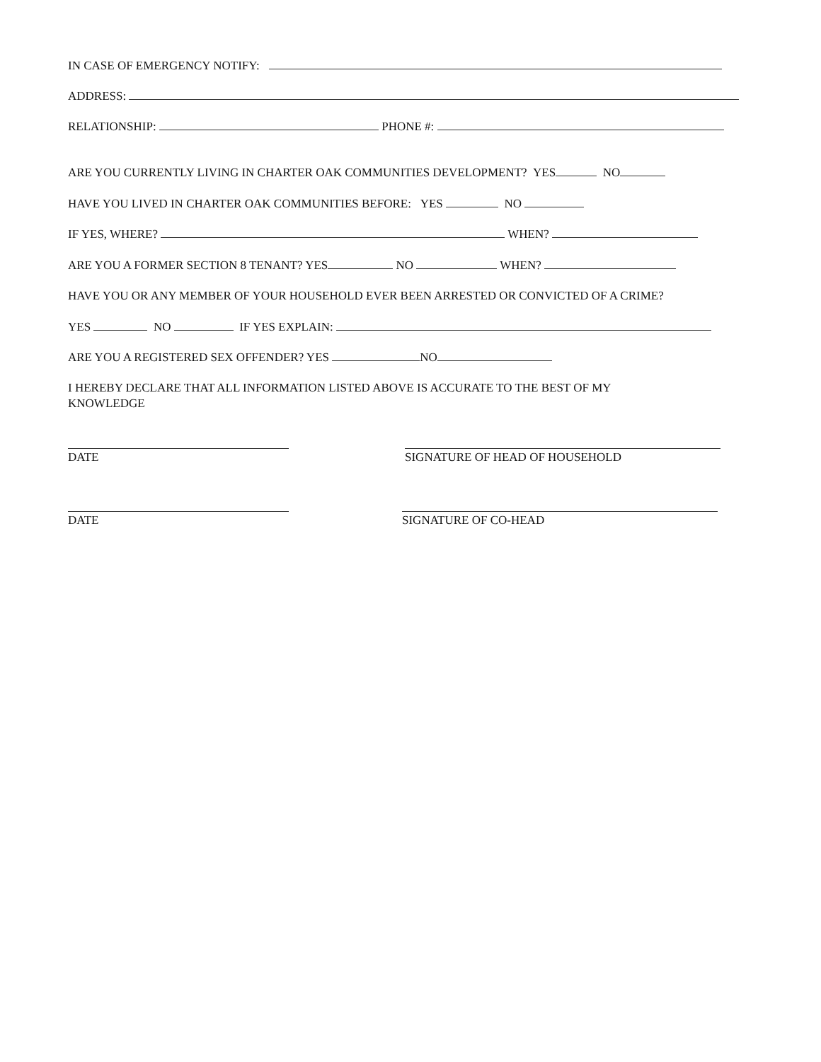IN CASE OF EMERGENCY NOTIFY:
ADDRESS:
RELATIONSHIP: PHONE #:
ARE YOU CURRENTLY LIVING IN CHARTER OAK COMMUNITIES DEVELOPMENT? YES NO
HAVE YOU LIVED IN CHARTER OAK COMMUNITIES BEFORE: YES NO
IF YES, WHERE? WHEN?
ARE YOU A FORMER SECTION 8 TENANT? YES NO WHEN?
HAVE YOU OR ANY MEMBER OF YOUR HOUSEHOLD EVER BEEN ARRESTED OR CONVICTED OF A CRIME?
YES NO IF YES EXPLAIN:
ARE YOU A REGISTERED SEX OFFENDER? YES NO
I HEREBY DECLARE THAT ALL INFORMATION LISTED ABOVE IS ACCURATE TO THE BEST OF MY
KNOWLEDGE
DATE SIGNATURE OF HEAD OF HOUSEHOLD
DATE SIGNATURE OF CO-HEAD